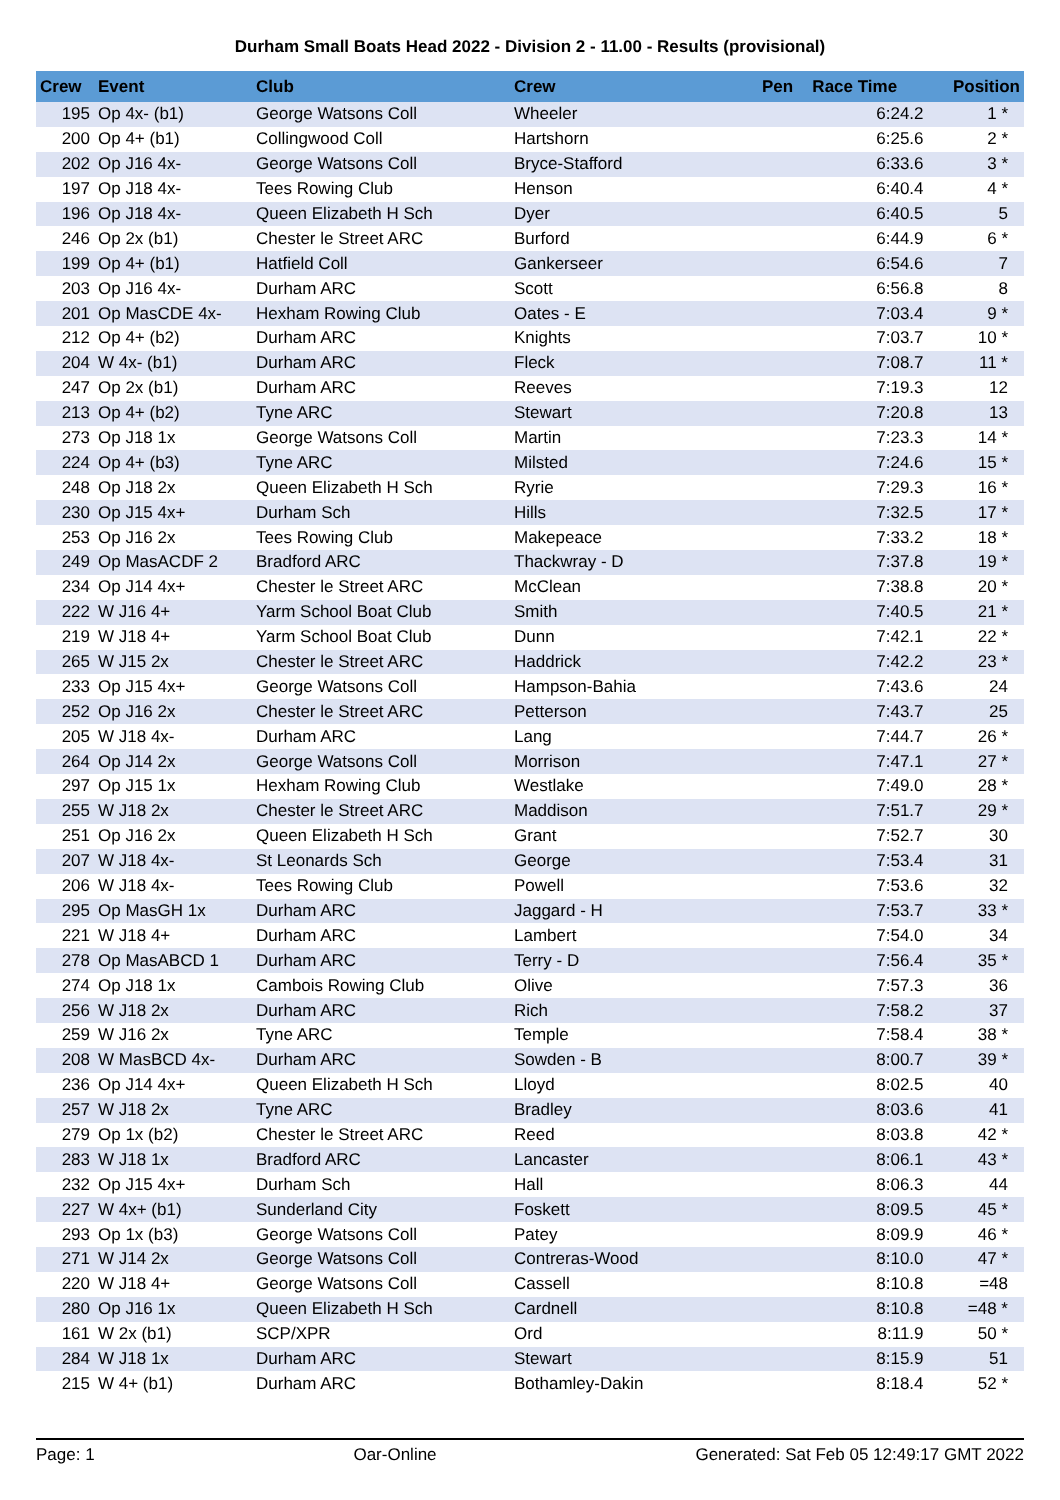Durham Small Boats Head 2022 - Division 2 - 11.00 - Results (provisional)
| Crew | Event | Club | Crew | Pen | Race Time | Position |
| --- | --- | --- | --- | --- | --- | --- |
| 195 | Op 4x- (b1) | George Watsons Coll | Wheeler | | 6:24.2 | 1 * |
| 200 | Op 4+ (b1) | Collingwood Coll | Hartshorn | | 6:25.6 | 2 * |
| 202 | Op J16 4x- | George Watsons Coll | Bryce-Stafford | | 6:33.6 | 3 * |
| 197 | Op J18 4x- | Tees Rowing Club | Henson | | 6:40.4 | 4 * |
| 196 | Op J18 4x- | Queen Elizabeth H Sch | Dyer | | 6:40.5 | 5 |
| 246 | Op 2x (b1) | Chester le Street ARC | Burford | | 6:44.9 | 6 * |
| 199 | Op 4+ (b1) | Hatfield Coll | Gankerseer | | 6:54.6 | 7 |
| 203 | Op J16 4x- | Durham ARC | Scott | | 6:56.8 | 8 |
| 201 | Op MasCDE 4x- | Hexham Rowing Club | Oates - E | | 7:03.4 | 9 * |
| 212 | Op 4+ (b2) | Durham ARC | Knights | | 7:03.7 | 10 * |
| 204 | W 4x- (b1) | Durham ARC | Fleck | | 7:08.7 | 11 * |
| 247 | Op 2x (b1) | Durham ARC | Reeves | | 7:19.3 | 12 |
| 213 | Op 4+ (b2) | Tyne ARC | Stewart | | 7:20.8 | 13 |
| 273 | Op J18 1x | George Watsons Coll | Martin | | 7:23.3 | 14 * |
| 224 | Op 4+ (b3) | Tyne ARC | Milsted | | 7:24.6 | 15 * |
| 248 | Op J18 2x | Queen Elizabeth H Sch | Ryrie | | 7:29.3 | 16 * |
| 230 | Op J15 4x+ | Durham Sch | Hills | | 7:32.5 | 17 * |
| 253 | Op J16 2x | Tees Rowing Club | Makepeace | | 7:33.2 | 18 * |
| 249 | Op MasACDF 2 | Bradford ARC | Thackwray - D | | 7:37.8 | 19 * |
| 234 | Op J14 4x+ | Chester le Street ARC | McClean | | 7:38.8 | 20 * |
| 222 | W J16 4+ | Yarm School Boat Club | Smith | | 7:40.5 | 21 * |
| 219 | W J18 4+ | Yarm School Boat Club | Dunn | | 7:42.1 | 22 * |
| 265 | W J15 2x | Chester le Street ARC | Haddrick | | 7:42.2 | 23 * |
| 233 | Op J15 4x+ | George Watsons Coll | Hampson-Bahia | | 7:43.6 | 24 |
| 252 | Op J16 2x | Chester le Street ARC | Petterson | | 7:43.7 | 25 |
| 205 | W J18 4x- | Durham ARC | Lang | | 7:44.7 | 26 * |
| 264 | Op J14 2x | George Watsons Coll | Morrison | | 7:47.1 | 27 * |
| 297 | Op J15 1x | Hexham Rowing Club | Westlake | | 7:49.0 | 28 * |
| 255 | W J18 2x | Chester le Street ARC | Maddison | | 7:51.7 | 29 * |
| 251 | Op J16 2x | Queen Elizabeth H Sch | Grant | | 7:52.7 | 30 |
| 207 | W J18 4x- | St Leonards Sch | George | | 7:53.4 | 31 |
| 206 | W J18 4x- | Tees Rowing Club | Powell | | 7:53.6 | 32 |
| 295 | Op MasGH 1x | Durham ARC | Jaggard - H | | 7:53.7 | 33 * |
| 221 | W J18 4+ | Durham ARC | Lambert | | 7:54.0 | 34 |
| 278 | Op MasABCD 1 | Durham ARC | Terry - D | | 7:56.4 | 35 * |
| 274 | Op J18 1x | Cambois Rowing Club | Olive | | 7:57.3 | 36 |
| 256 | W J18 2x | Durham ARC | Rich | | 7:58.2 | 37 |
| 259 | W J16 2x | Tyne ARC | Temple | | 7:58.4 | 38 * |
| 208 | W MasBCD 4x- | Durham ARC | Sowden - B | | 8:00.7 | 39 * |
| 236 | Op J14 4x+ | Queen Elizabeth H Sch | Lloyd | | 8:02.5 | 40 |
| 257 | W J18 2x | Tyne ARC | Bradley | | 8:03.6 | 41 |
| 279 | Op 1x (b2) | Chester le Street ARC | Reed | | 8:03.8 | 42 * |
| 283 | W J18 1x | Bradford ARC | Lancaster | | 8:06.1 | 43 * |
| 232 | Op J15 4x+ | Durham Sch | Hall | | 8:06.3 | 44 |
| 227 | W 4x+ (b1) | Sunderland City | Foskett | | 8:09.5 | 45 * |
| 293 | Op 1x (b3) | George Watsons Coll | Patey | | 8:09.9 | 46 * |
| 271 | W J14 2x | George Watsons Coll | Contreras-Wood | | 8:10.0 | 47 * |
| 220 | W J18 4+ | George Watsons Coll | Cassell | | 8:10.8 | =48 |
| 280 | Op J16 1x | Queen Elizabeth H Sch | Cardnell | | 8:10.8 | =48 * |
| 161 | W 2x (b1) | SCP/XPR | Ord | | 8:11.9 | 50 * |
| 284 | W J18 1x | Durham ARC | Stewart | | 8:15.9 | 51 |
| 215 | W 4+ (b1) | Durham ARC | Bothamley-Dakin | | 8:18.4 | 52 * |
Page: 1 Oar-Online Generated: Sat Feb 05 12:49:17 GMT 2022